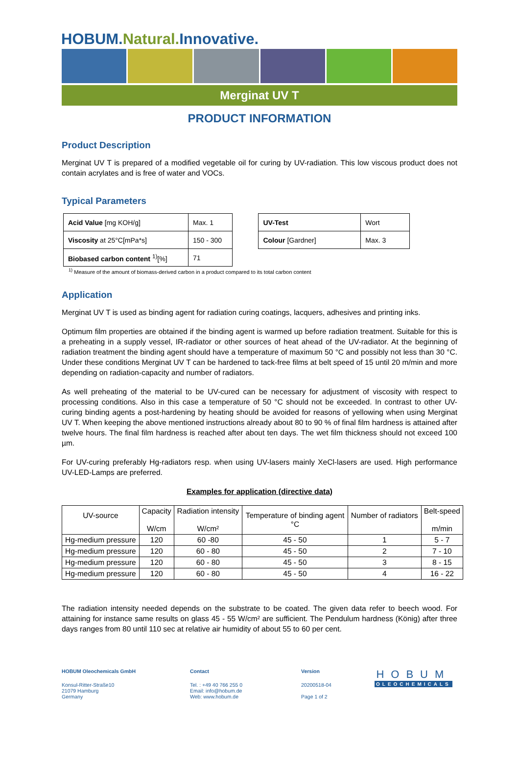HOBUM.Natural. Innovative.
Merginat UV T
PRODUCT INFORMATION
Product Description
Merginat UV T is prepared of a modified vegetable oil for curing by UV-radiation. This low viscous product does not contain acrylates and is free of water and VOCs.
Typical Parameters
| Acid Value [mg KOH/g] | Max. 1 |
| Viscosity at 25°C[mPa*s] | 150 - 300 |
| Biobased carbon content <sup>1)</sup>[%] | 71 |
| UV-Test | Wort |
| Colour [Gardner] | Max. 3 |
<sup>1)</sup> Measure of the amount of biomass-derived carbon in a product compared to its total carbon content
Application
Merginat UV T is used as binding agent for radiation curing coatings, lacquers, adhesives and printing inks.
Optimum film properties are obtained if the binding agent is warmed up before radiation treatment. Suitable for this is a preheating in a supply vessel, IR-radiator or other sources of heat ahead of the UV-radiator. At the beginning of radiation treatment the binding agent should have a temperature of maximum 50 °C and possibly not less than 30 °C. Under these conditions Merginat UV T can be hardened to tack-free films at belt speed of 15 until 20 m/min and more depending on radiation-capacity and number of radiators.
As well preheating of the material to be UV-cured can be necessary for adjustment of viscosity with respect to processing conditions. Also in this case a temperature of 50 °C should not be exceeded. In contrast to other UV-curing binding agents a post-hardening by heating should be avoided for reasons of yellowing when using Merginat UV T. When keeping the above mentioned instructions already about 80 to 90 % of final film hardness is attained after twelve hours. The final film hardness is reached after about ten days. The wet film thickness should not exceed 100 µm.
For UV-curing preferably Hg-radiators resp. when using UV-lasers mainly XeCl-lasers are used. High performance UV-LED-Lamps are preferred.
Examples for application (directive data)
| UV-source | Capacity W/cm | Radiation intensity W/cm² | Temperature of binding agent °C | Number of radiators | Belt-speed m/min |
| --- | --- | --- | --- | --- | --- |
| Hg-medium pressure | 120 | 60 -80 | 45 - 50 | 1 | 5 - 7 |
| Hg-medium pressure | 120 | 60 - 80 | 45 - 50 | 2 | 7 - 10 |
| Hg-medium pressure | 120 | 60 - 80 | 45 - 50 | 3 | 8 - 15 |
| Hg-medium pressure | 120 | 60 - 80 | 45 - 50 | 4 | 16 - 22 |
The radiation intensity needed depends on the substrate to be coated. The given data refer to beech wood. For attaining for instance same results on glass 45 - 55 W/cm² are sufficient. The Pendulum hardness (König) after three days ranges from 80 until 110 sec at relative air humidity of about 55 to 60 per cent.
HOBUM Oleochemicals GmbH
Konsul-Ritter-Straße10
21079 Hamburg
Germany
Contact
Tel. : +49 40 766 255 0
Email: info@hobum.de
Web: www.hobum.de
Version
20200518-04
Page 1 of 2
HOBUM
OLEOCHEMICALS